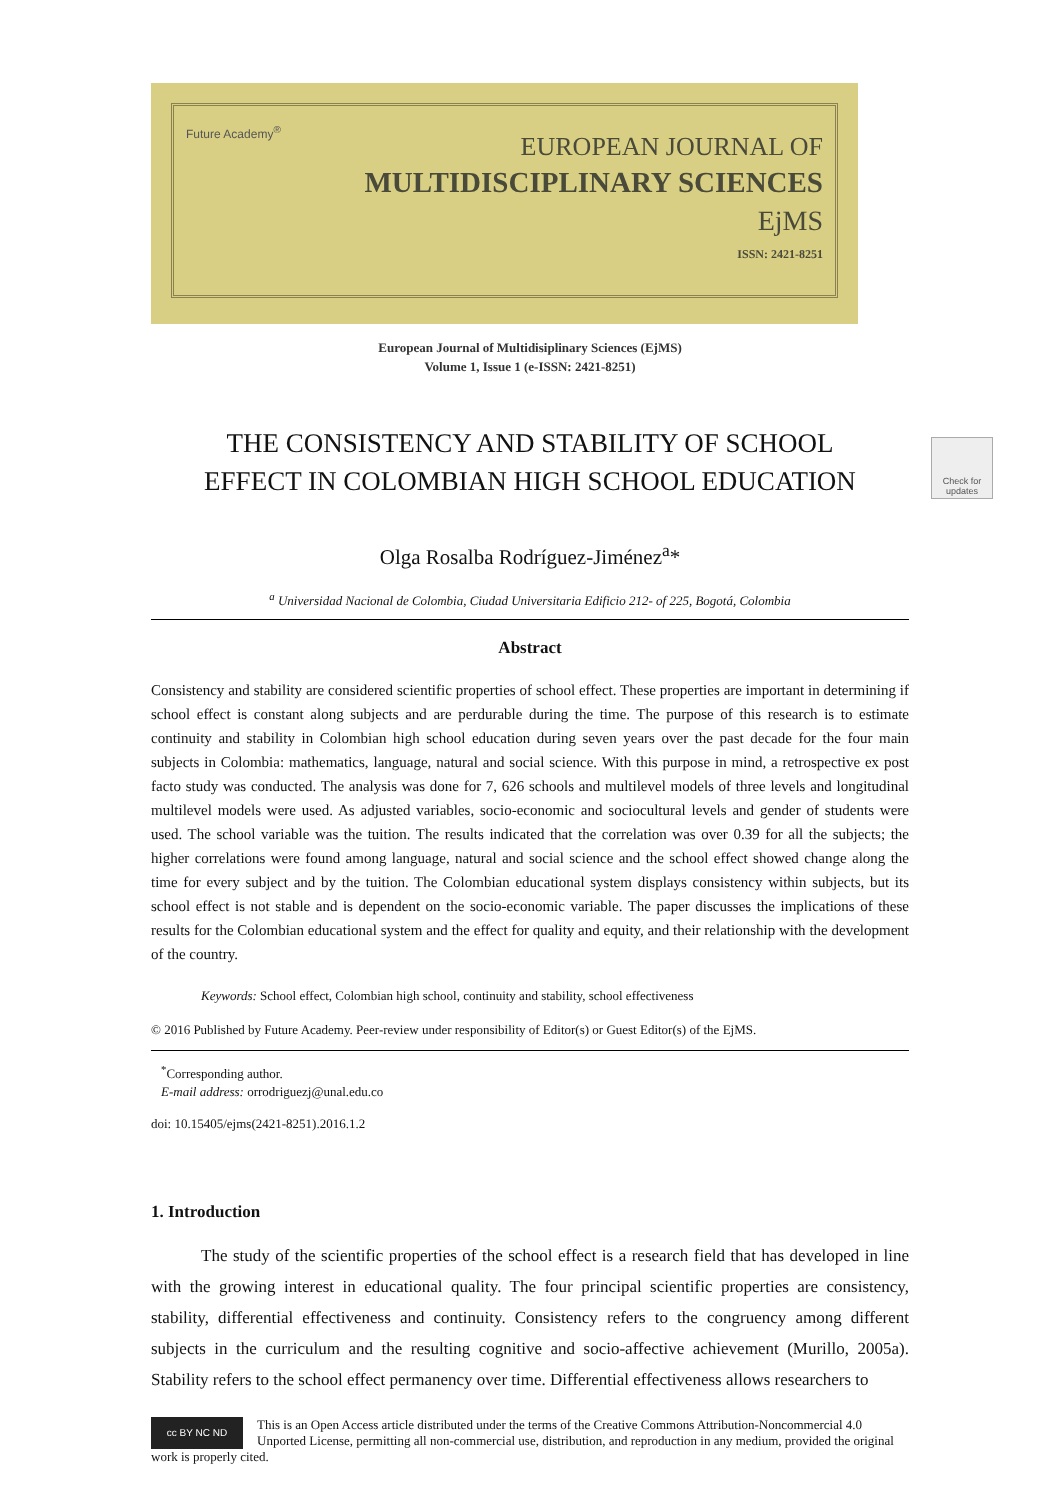Future Academy<sup>®</sup>
EUROPEAN JOURNAL OF
MULTIDISCIPLINARY SCIENCES
EjMS
ISSN: 2421-8251
European Journal of Multidisiplinary Sciences (EjMS)
Volume 1, Issue 1 (e-ISSN: 2421-8251)
THE CONSISTENCY AND STABILITY OF SCHOOL
EFFECT IN COLOMBIAN HIGH SCHOOL EDUCATION
Check for updates
Olga Rosalba Rodríguez-Jiménez<sup>a</sup>*
<sup>a</sup> Universidad Nacional de Colombia, Ciudad Universitaria Edificio 212- of 225, Bogotá, Colombia
Abstract
Consistency and stability are considered scientific properties of school effect. These properties are important in determining if school effect is constant along subjects and are perdurable during the time. The purpose of this research is to estimate continuity and stability in Colombian high school education during seven years over the past decade for the four main subjects in Colombia: mathematics, language, natural and social science. With this purpose in mind, a retrospective ex post facto study was conducted. The analysis was done for 7, 626 schools and multilevel models of three levels and longitudinal multilevel models were used. As adjusted variables, socio-economic and sociocultural levels and gender of students were used. The school variable was the tuition. The results indicated that the correlation was over 0.39 for all the subjects; the higher correlations were found among language, natural and social science and the school effect showed change along the time for every subject and by the tuition. The Colombian educational system displays consistency within subjects, but its school effect is not stable and is dependent on the socio-economic variable. The paper discusses the implications of these results for the Colombian educational system and the effect for quality and equity, and their relationship with the development of the country.
Keywords: School effect, Colombian high school, continuity and stability, school effectiveness
© 2016 Published by Future Academy. Peer-review under responsibility of Editor(s) or Guest Editor(s) of the EjMS.
<sup>*</sup> Corresponding author.
E-mail address: orrodriguezj@unal.edu.co
doi: 10.15405/ejms(2421-8251).2016.1.2
1. Introduction
The study of the scientific properties of the school effect is a research field that has developed in line with the growing interest in educational quality. The four principal scientific properties are consistency, stability, differential effectiveness and continuity. Consistency refers to the congruency among different subjects in the curriculum and the resulting cognitive and socio-affective achievement (Murillo, 2005a). Stability refers to the school effect permanency over time. Differential effectiveness allows researchers to
cc BY NC ND
This is an Open Access article distributed under the terms of the Creative Commons Attribution-Noncommercial 4.0 Unported License, permitting all non-commercial use, distribution, and reproduction in any medium, provided the original work is properly cited.